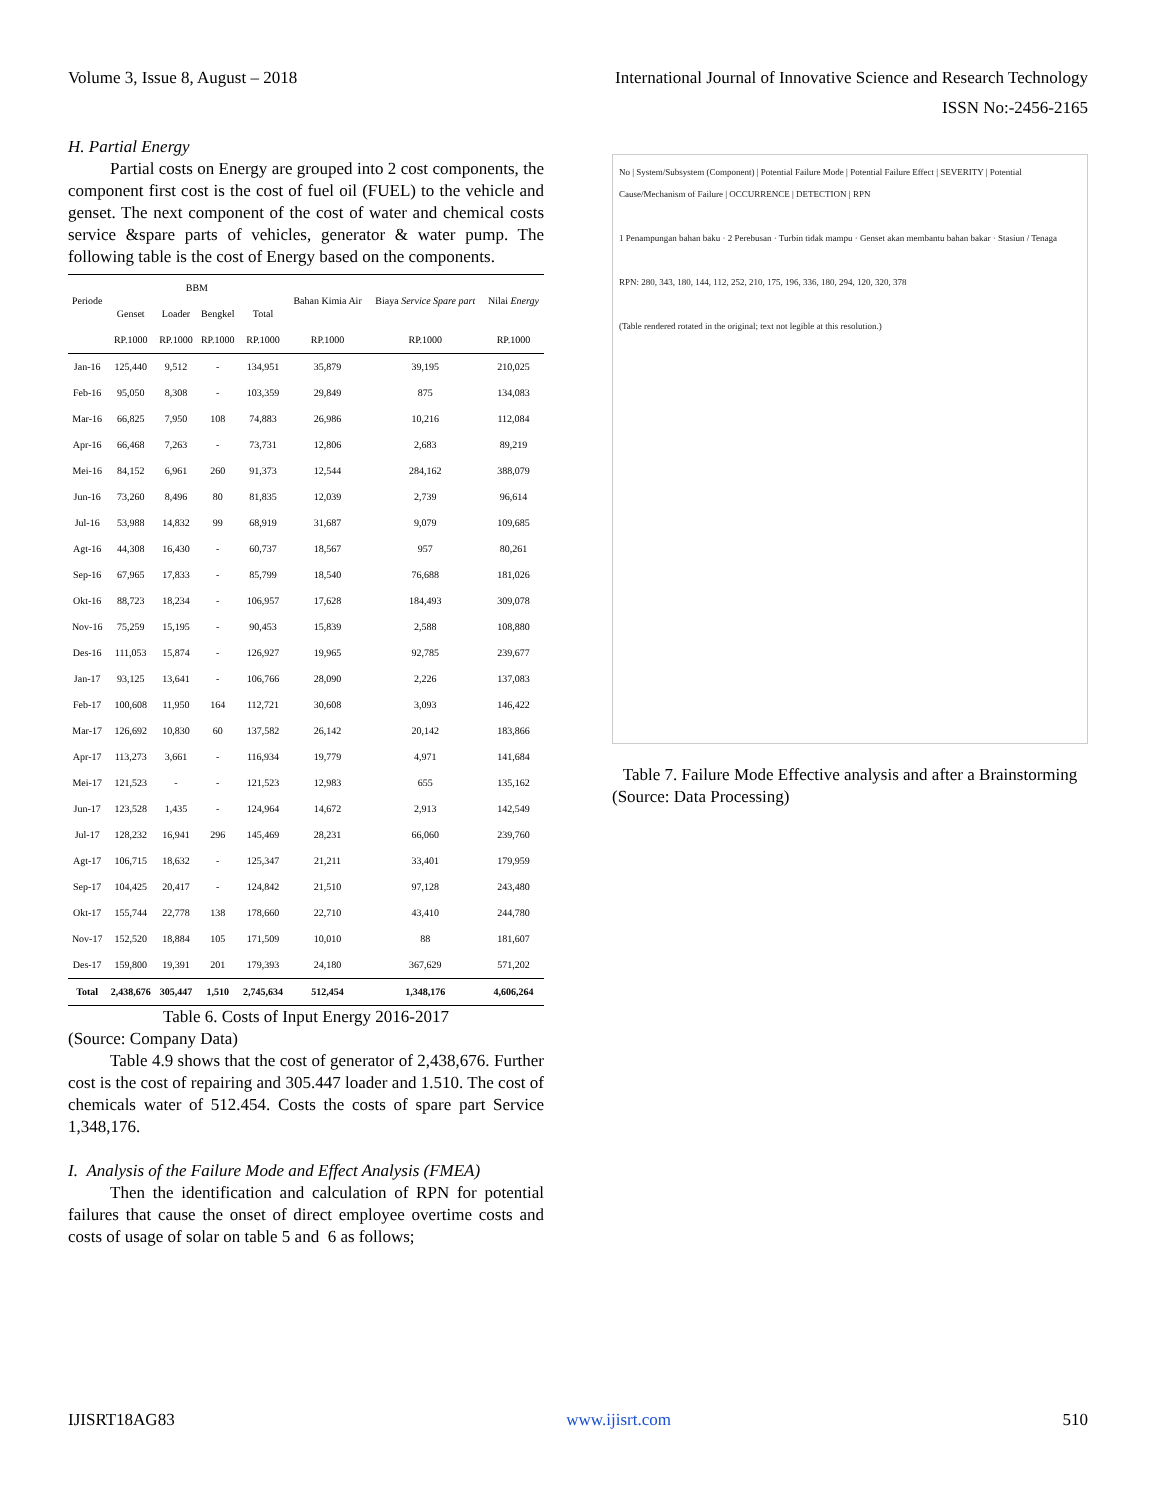Volume 3, Issue 8, August – 2018 International Journal of Innovative Science and Research Technology
ISSN No:-2456-2165
H. Partial Energy
Partial costs on Energy are grouped into 2 cost components, the component first cost is the cost of fuel oil (FUEL) to the vehicle and genset. The next component of the cost of water and chemical costs service &spare parts of vehicles, generator & water pump. The following table is the cost of Energy based on the components.
| Periode | BBM | | | | Bahan Kimia Air | Biaya Service Spare part | Nilai Energy |
| --- | --- | --- | --- | --- | --- | --- | --- |
| | Genset | Loader | Bengkel | Total | | | |
| | RP.1000 | RP.1000 | RP.1000 | RP.1000 | RP.1000 | RP.1000 | RP.1000 |
| Jan-16 | 125,440 | 9,512 | - | 134,951 | 35,879 | 39,195 | 210,025 |
| Feb-16 | 95,050 | 8,308 | - | 103,359 | 29,849 | 875 | 134,083 |
| Mar-16 | 66,825 | 7,950 | 108 | 74,883 | 26,986 | 10,216 | 112,084 |
| Apr-16 | 66,468 | 7,263 | - | 73,731 | 12,806 | 2,683 | 89,219 |
| Mei-16 | 84,152 | 6,961 | 260 | 91,373 | 12,544 | 284,162 | 388,079 |
| Jun-16 | 73,260 | 8,496 | 80 | 81,835 | 12,039 | 2,739 | 96,614 |
| Jul-16 | 53,988 | 14,832 | 99 | 68,919 | 31,687 | 9,079 | 109,685 |
| Agt-16 | 44,308 | 16,430 | - | 60,737 | 18,567 | 957 | 80,261 |
| Sep-16 | 67,965 | 17,833 | - | 85,799 | 18,540 | 76,688 | 181,026 |
| Okt-16 | 88,723 | 18,234 | - | 106,957 | 17,628 | 184,493 | 309,078 |
| Nov-16 | 75,259 | 15,195 | - | 90,453 | 15,839 | 2,588 | 108,880 |
| Des-16 | 111,053 | 15,874 | - | 126,927 | 19,965 | 92,785 | 239,677 |
| Jan-17 | 93,125 | 13,641 | - | 106,766 | 28,090 | 2,226 | 137,083 |
| Feb-17 | 100,608 | 11,950 | 164 | 112,721 | 30,608 | 3,093 | 146,422 |
| Mar-17 | 126,692 | 10,830 | 60 | 137,582 | 26,142 | 20,142 | 183,866 |
| Apr-17 | 113,273 | 3,661 | - | 116,934 | 19,779 | 4,971 | 141,684 |
| Mei-17 | 121,523 | - | - | 121,523 | 12,983 | 655 | 135,162 |
| Jun-17 | 123,528 | 1,435 | - | 124,964 | 14,672 | 2,913 | 142,549 |
| Jul-17 | 128,232 | 16,941 | 296 | 145,469 | 28,231 | 66,060 | 239,760 |
| Agt-17 | 106,715 | 18,632 | - | 125,347 | 21,211 | 33,401 | 179,959 |
| Sep-17 | 104,425 | 20,417 | - | 124,842 | 21,510 | 97,128 | 243,480 |
| Okt-17 | 155,744 | 22,778 | 138 | 178,660 | 22,710 | 43,410 | 244,780 |
| Nov-17 | 152,520 | 18,884 | 105 | 171,509 | 10,010 | 88 | 181,607 |
| Des-17 | 159,800 | 19,391 | 201 | 179,393 | 24,180 | 367,629 | 571,202 |
| Total | 2,438,676 | 305,447 | 1,510 | 2,745,634 | 512,454 | 1,348,176 | 4,606,264 |
Table 6. Costs of Input Energy 2016-2017
(Source: Company Data)
Table 4.9 shows that the cost of generator of 2,438,676. Further cost is the cost of repairing and 305.447 loader and 1.510. The cost of chemicals water of 512.454. Costs the costs of spare part Service 1,348,176.
I. Analysis of the Failure Mode and Effect Analysis (FMEA)
Then the identification and calculation of RPN for potential failures that cause the onset of direct employee overtime costs and costs of usage of solar on table 5 and 6 as follows;
No | System/Subsystem (Component) | Potential Failure Mode | Potential Failure Effect | SEVERITY | Potential Cause/Mechanism of Failure | OCCURRENCE | DETECTION | RPN
1 Penampungan bahan baku · 2 Perebusan · Turbin tidak mampu · Genset akan membantu bahan bakar · Stasiun / Tenaga
RPN: 280, 343, 180, 144, 112, 252, 210, 175, 196, 336, 180, 294, 120, 320, 378
(Table rendered rotated in the original; text not legible at this resolution.)
Table 7. Failure Mode Effective analysis and after a Brainstorming
(Source: Data Processing)
IJISRT18AG83 www.ijisrt.com 510